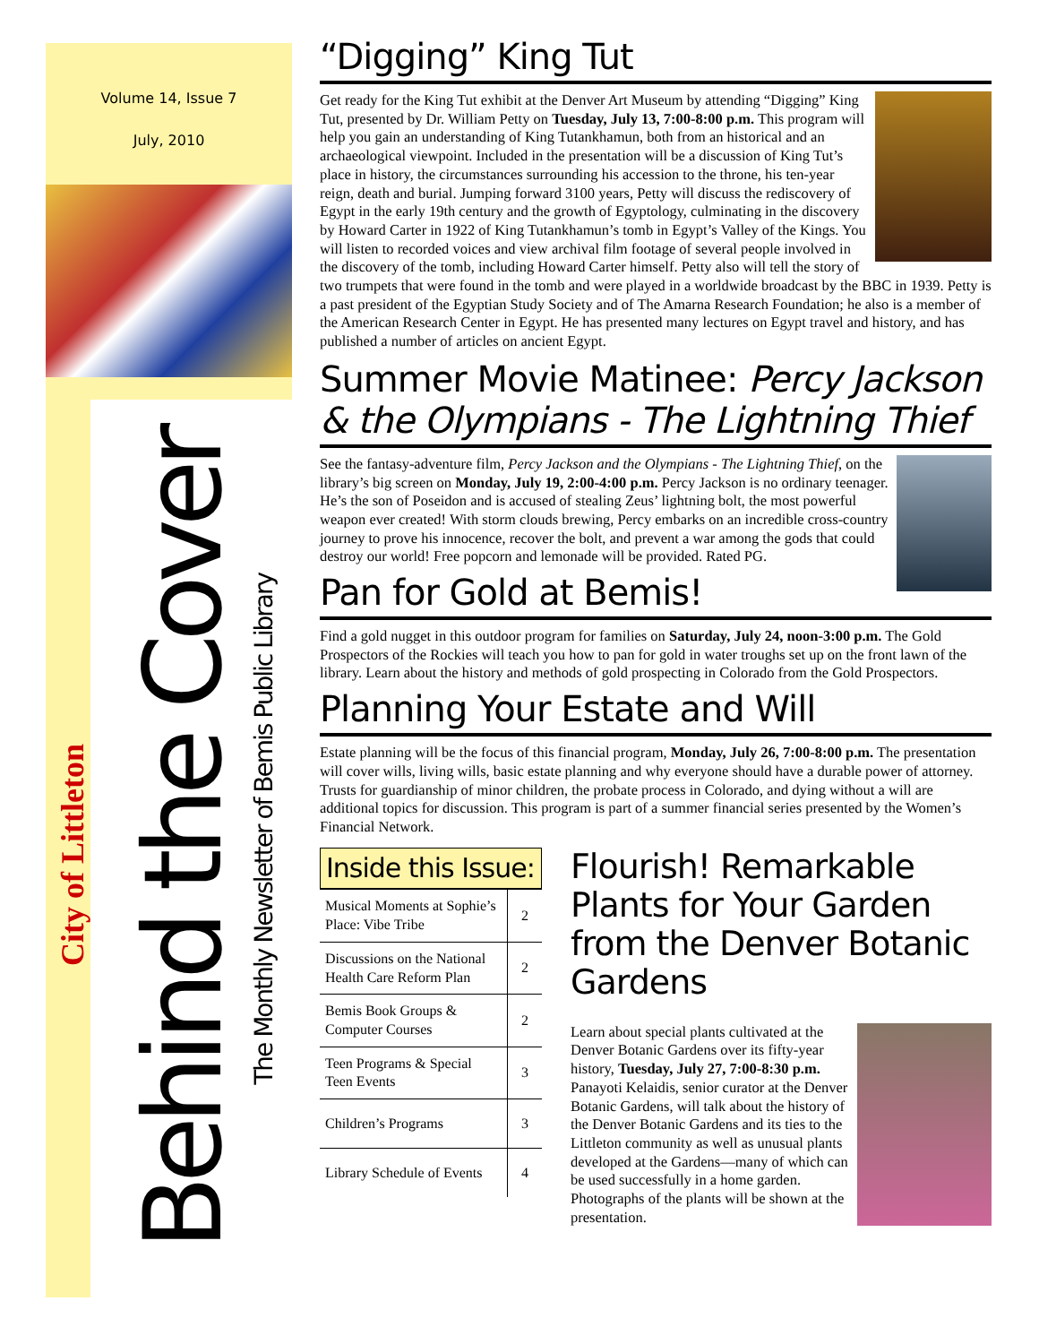Volume 14, Issue 7
July, 2010
City of Littleton
Behind the Cover
The Monthly Newsletter of Bemis Public Library
“Digging” King Tut
Get ready for the King Tut exhibit at the Denver Art Museum by attending “Digging” King Tut, presented by Dr. William Petty on Tuesday, July 13, 7:00-8:00 p.m. This program will help you gain an understanding of King Tutankhamun, both from an historical and an archaeological viewpoint. Included in the presentation will be a discussion of King Tut’s place in history, the circumstances surrounding his accession to the throne, his ten-year reign, death and burial. Jumping forward 3100 years, Petty will discuss the rediscovery of Egypt in the early 19th century and the growth of Egyptology, culminating in the discovery by Howard Carter in 1922 of King Tutankhamun’s tomb in Egypt’s Valley of the Kings. You will listen to recorded voices and view archival film footage of several people involved in the discovery of the tomb, including Howard Carter himself. Petty also will tell the story of two trumpets that were found in the tomb and were played in a worldwide broadcast by the BBC in 1939. Petty is a past president of the Egyptian Study Society and of The Amarna Research Foundation; he also is a member of the American Research Center in Egypt. He has presented many lectures on Egypt travel and history, and has published a number of articles on ancient Egypt.
Summer Movie Matinee: Percy Jackson & the Olympians - The Lightning Thief
See the fantasy-adventure film, Percy Jackson and the Olympians - The Lightning Thief, on the library’s big screen on Monday, July 19, 2:00-4:00 p.m. Percy Jackson is no ordinary teenager. He’s the son of Poseidon and is accused of stealing Zeus’ lightning bolt, the most powerful weapon ever created! With storm clouds brewing, Percy embarks on an incredible cross-country journey to prove his innocence, recover the bolt, and prevent a war among the gods that could destroy our world! Free popcorn and lemonade will be provided. Rated PG.
Pan for Gold at Bemis!
Find a gold nugget in this outdoor program for families on Saturday, July 24, noon-3:00 p.m. The Gold Prospectors of the Rockies will teach you how to pan for gold in water troughs set up on the front lawn of the library. Learn about the history and methods of gold prospecting in Colorado from the Gold Prospectors.
Planning Your Estate and Will
Estate planning will be the focus of this financial program, Monday, July 26, 7:00-8:00 p.m. The presentation will cover wills, living wills, basic estate planning and why everyone should have a durable power of attorney. Trusts for guardianship of minor children, the probate process in Colorado, and dying without a will are additional topics for discussion. This program is part of a summer financial series presented by the Women’s Financial Network.
Inside this Issue:
| Musical Moments at Sophie’s Place: Vibe Tribe | 2 |
| Discussions on the National Health Care Reform Plan | 2 |
| Bemis Book Groups & Computer Courses | 2 |
| Teen Programs & Special Teen Events | 3 |
| Children’s Programs | 3 |
| Library Schedule of Events | 4 |
Flourish! Remarkable Plants for Your Garden from the Denver Botanic Gardens
Learn about special plants cultivated at the Denver Botanic Gardens over its fifty-year history, Tuesday, July 27, 7:00-8:30 p.m. Panayoti Kelaidis, senior curator at the Denver Botanic Gardens, will talk about the history of the Denver Botanic Gardens and its ties to the Littleton community as well as unusual plants developed at the Gardens—many of which can be used successfully in a home garden. Photographs of the plants will be shown at the presentation.